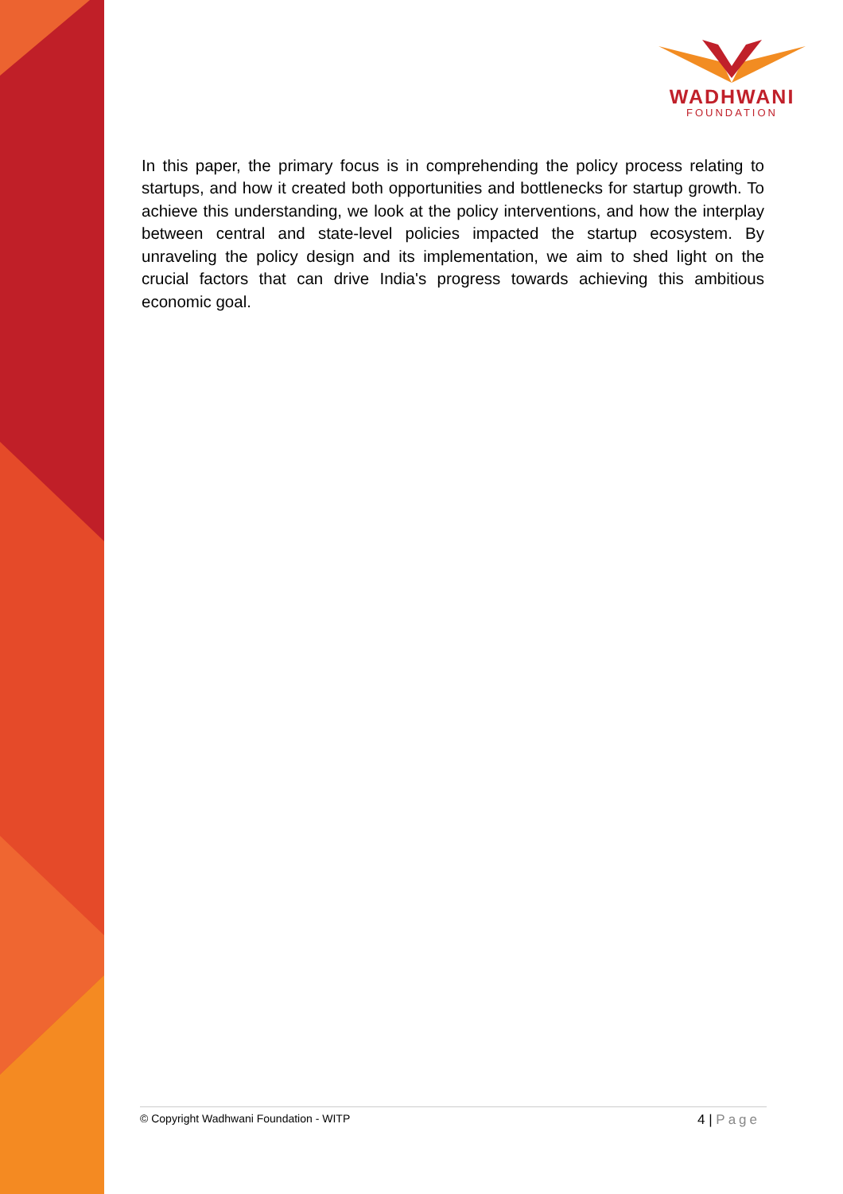WADHWANI
FOUNDATION
In this paper, the primary focus is in comprehending the policy process relating to startups, and how it created both opportunities and bottlenecks for startup growth. To achieve this understanding, we look at the policy interventions, and how the interplay between central and state-level policies impacted the startup ecosystem. By unraveling the policy design and its implementation, we aim to shed light on the crucial factors that can drive India's progress towards achieving this ambitious economic goal.
© Copyright Wadhwani Foundation - WITP
4 | Page